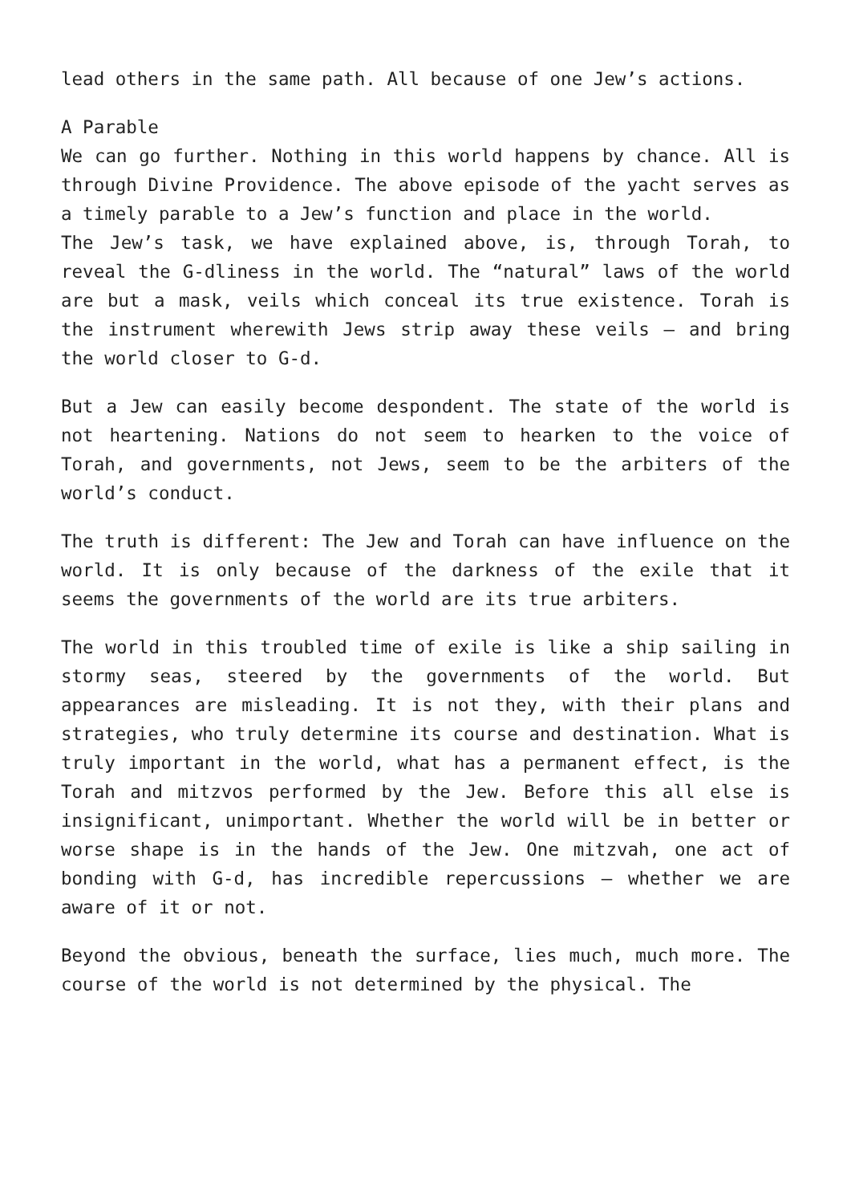lead others in the same path. All because of one Jew’s actions.
A Parable
We can go further. Nothing in this world happens by chance. All is through Divine Providence. The above episode of the yacht serves as a timely parable to a Jew’s function and place in the world.
The Jew’s task, we have explained above, is, through Torah, to reveal the G-dliness in the world. The “natural” laws of the world are but a mask, veils which conceal its true existence. Torah is the instrument wherewith Jews strip away these veils – and bring the world closer to G-d.
But a Jew can easily become despondent. The state of the world is not heartening. Nations do not seem to hearken to the voice of Torah, and governments, not Jews, seem to be the arbiters of the world’s conduct.
The truth is different: The Jew and Torah can have influence on the world. It is only because of the darkness of the exile that it seems the governments of the world are its true arbiters.
The world in this troubled time of exile is like a ship sailing in stormy seas, steered by the governments of the world. But appearances are misleading. It is not they, with their plans and strategies, who truly determine its course and destination. What is truly important in the world, what has a permanent effect, is the Torah and mitzvos performed by the Jew. Before this all else is insignificant, unimportant. Whether the world will be in better or worse shape is in the hands of the Jew. One mitzvah, one act of bonding with G-d, has incredible repercussions – whether we are aware of it or not.
Beyond the obvious, beneath the surface, lies much, much more. The course of the world is not determined by the physical. The